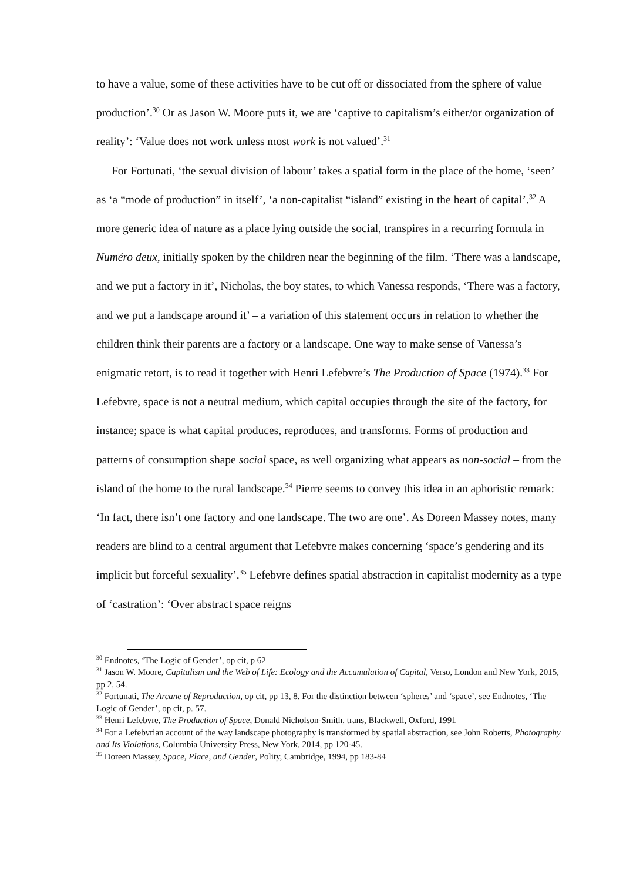to have a value, some of these activities have to be cut off or dissociated from the sphere of value production’.<sup>30</sup> Or as Jason W. Moore puts it, we are ‘captive to capitalism’s either/or organization of reality’: ‘Value does not work unless most work is not valued’.<sup>31</sup>
For Fortunati, ‘the sexual division of labour’ takes a spatial form in the place of the home, ‘seen’ as ‘a “mode of production” in itself’, ‘a non-capitalist “island” existing in the heart of capital’.<sup>32</sup> A more generic idea of nature as a place lying outside the social, transpires in a recurring formula in Numéro deux, initially spoken by the children near the beginning of the film. ‘There was a landscape, and we put a factory in it’, Nicholas, the boy states, to which Vanessa responds, ‘There was a factory, and we put a landscape around it’ – a variation of this statement occurs in relation to whether the children think their parents are a factory or a landscape. One way to make sense of Vanessa’s enigmatic retort, is to read it together with Henri Lefebvre’s The Production of Space (1974).<sup>33</sup> For Lefebvre, space is not a neutral medium, which capital occupies through the site of the factory, for instance; space is what capital produces, reproduces, and transforms. Forms of production and patterns of consumption shape social space, as well organizing what appears as non-social – from the island of the home to the rural landscape.<sup>34</sup> Pierre seems to convey this idea in an aphoristic remark: ‘In fact, there isn’t one factory and one landscape. The two are one’. As Doreen Massey notes, many readers are blind to a central argument that Lefebvre makes concerning ‘space’s gendering and its implicit but forceful sexuality’.<sup>35</sup> Lefebvre defines spatial abstraction in capitalist modernity as a type of ‘castration’: ‘Over abstract space reigns
<sup>30</sup> Endnotes, ‘The Logic of Gender’, op cit, p 62
<sup>31</sup> Jason W. Moore, Capitalism and the Web of Life: Ecology and the Accumulation of Capital, Verso, London and New York, 2015, pp 2, 54.
<sup>32</sup> Fortunati, The Arcane of Reproduction, op cit, pp 13, 8. For the distinction between ‘spheres’ and ‘space’, see Endnotes, ‘The Logic of Gender’, op cit, p. 57.
<sup>33</sup> Henri Lefebvre, The Production of Space, Donald Nicholson-Smith, trans, Blackwell, Oxford, 1991
<sup>34</sup> For a Lefebvrian account of the way landscape photography is transformed by spatial abstraction, see John Roberts, Photography and Its Violations, Columbia University Press, New York, 2014, pp 120-45.
<sup>35</sup> Doreen Massey, Space, Place, and Gender, Polity, Cambridge, 1994, pp 183-84